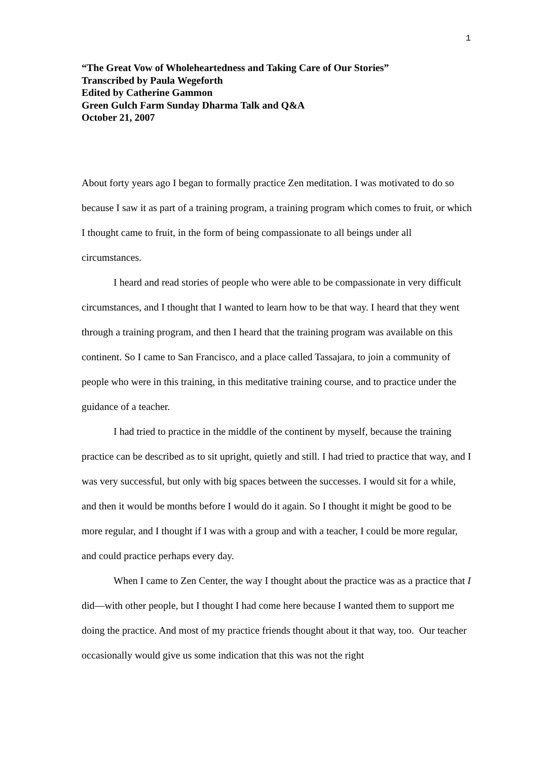1
“The Great Vow of Wholeheartedness and Taking Care of Our Stories”
Transcribed by Paula Wegeforth
Edited by Catherine Gammon
Green Gulch Farm Sunday Dharma Talk and Q&A
October 21, 2007
About forty years ago I began to formally practice Zen meditation. I was motivated to do so because I saw it as part of a training program, a training program which comes to fruit, or which I thought came to fruit, in the form of being compassionate to all beings under all circumstances.
I heard and read stories of people who were able to be compassionate in very difficult circumstances, and I thought that I wanted to learn how to be that way. I heard that they went through a training program, and then I heard that the training program was available on this continent. So I came to San Francisco, and a place called Tassajara, to join a community of people who were in this training, in this meditative training course, and to practice under the guidance of a teacher.
I had tried to practice in the middle of the continent by myself, because the training practice can be described as to sit upright, quietly and still. I had tried to practice that way, and I was very successful, but only with big spaces between the successes. I would sit for a while, and then it would be months before I would do it again. So I thought it might be good to be more regular, and I thought if I was with a group and with a teacher, I could be more regular, and could practice perhaps every day.
When I came to Zen Center, the way I thought about the practice was as a practice that I did—with other people, but I thought I had come here because I wanted them to support me doing the practice. And most of my practice friends thought about it that way, too. Our teacher occasionally would give us some indication that this was not the right